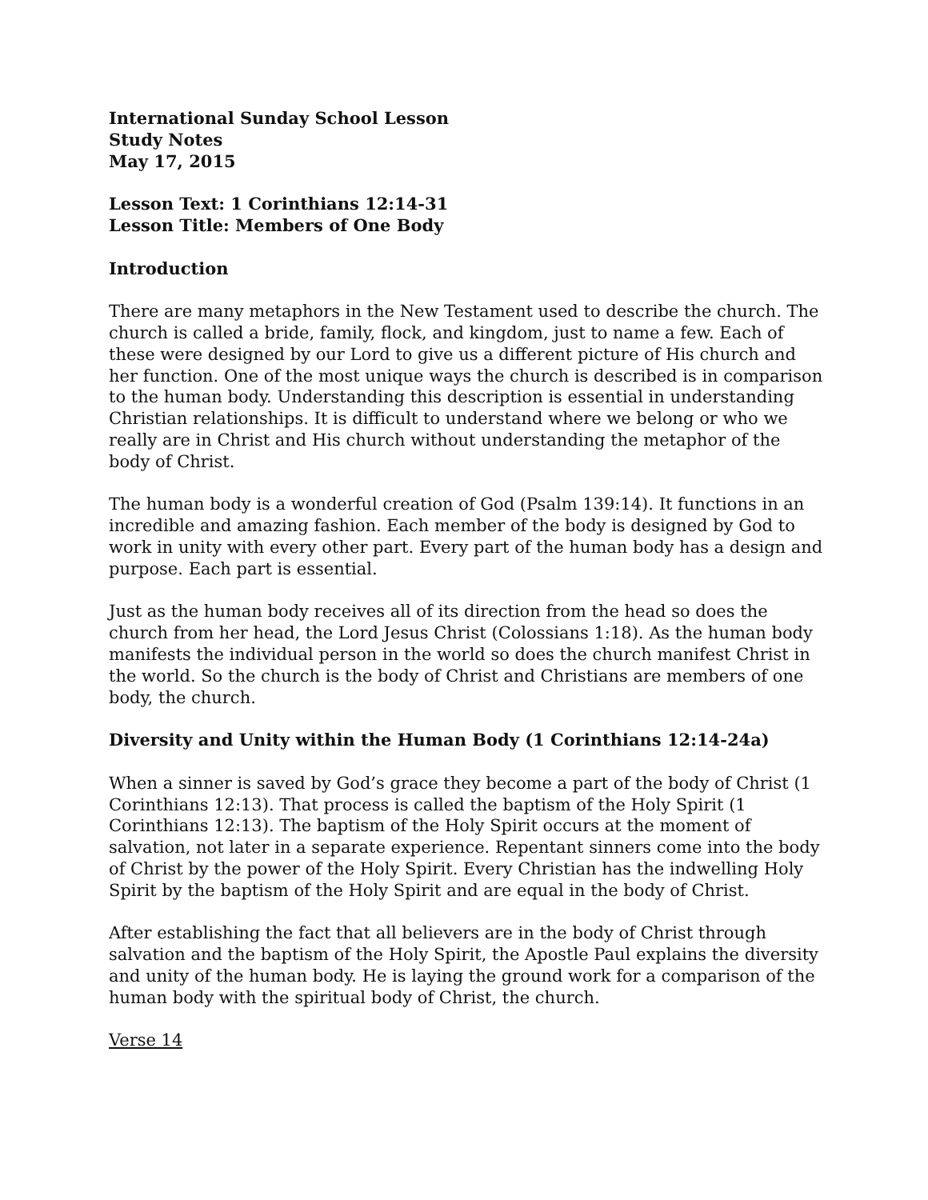International Sunday School Lesson
Study Notes
May 17, 2015
Lesson Text: 1 Corinthians 12:14-31
Lesson Title: Members of One Body
Introduction
There are many metaphors in the New Testament used to describe the church. The church is called a bride, family, flock, and kingdom, just to name a few. Each of these were designed by our Lord to give us a different picture of His church and her function. One of the most unique ways the church is described is in comparison to the human body. Understanding this description is essential in understanding Christian relationships. It is difficult to understand where we belong or who we really are in Christ and His church without understanding the metaphor of the body of Christ.
The human body is a wonderful creation of God (Psalm 139:14). It functions in an incredible and amazing fashion. Each member of the body is designed by God to work in unity with every other part. Every part of the human body has a design and purpose. Each part is essential.
Just as the human body receives all of its direction from the head so does the church from her head, the Lord Jesus Christ (Colossians 1:18). As the human body manifests the individual person in the world so does the church manifest Christ in the world. So the church is the body of Christ and Christians are members of one body, the church.
Diversity and Unity within the Human Body (1 Corinthians 12:14-24a)
When a sinner is saved by God’s grace they become a part of the body of Christ (1 Corinthians 12:13). That process is called the baptism of the Holy Spirit (1 Corinthians 12:13). The baptism of the Holy Spirit occurs at the moment of salvation, not later in a separate experience. Repentant sinners come into the body of Christ by the power of the Holy Spirit. Every Christian has the indwelling Holy Spirit by the baptism of the Holy Spirit and are equal in the body of Christ.
After establishing the fact that all believers are in the body of Christ through salvation and the baptism of the Holy Spirit, the Apostle Paul explains the diversity and unity of the human body. He is laying the ground work for a comparison of the human body with the spiritual body of Christ, the church.
Verse 14